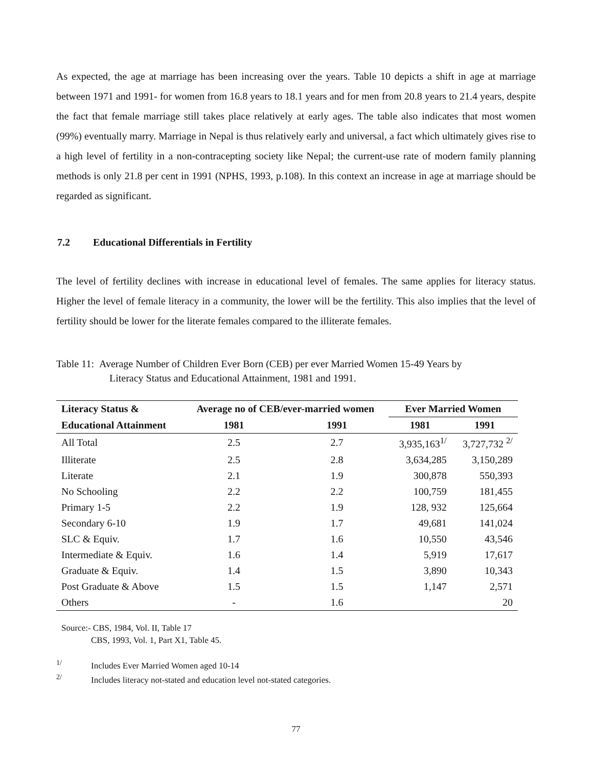As expected, the age at marriage has been increasing over the years. Table 10 depicts a shift in age at marriage between 1971 and 1991- for women from 16.8 years to 18.1 years and for men from 20.8 years to 21.4 years, despite the fact that female marriage still takes place relatively at early ages. The table also indicates that most women (99%) eventually marry. Marriage in Nepal is thus relatively early and universal, a fact which ultimately gives rise to a high level of fertility in a non-contracepting society like Nepal; the current-use rate of modern family planning methods is only 21.8 per cent in 1991 (NPHS, 1993, p.108). In this context an increase in age at marriage should be regarded as significant.
7.2 Educational Differentials in Fertility
The level of fertility declines with increase in educational level of females. The same applies for literacy status. Higher the level of female literacy in a community, the lower will be the fertility. This also implies that the level of fertility should be lower for the literate females compared to the illiterate females.
Table 11: Average Number of Children Ever Born (CEB) per ever Married Women 15-49 Years by
Literacy Status and Educational Attainment, 1981 and 1991.
| Literacy Status & | Average no of CEB/ever-married women | | Ever Married Women | |
| --- | --- | --- | --- | --- |
| Educational Attainment | 1981 | 1991 | 1981 | 1991 |
| All Total | 2.5 | 2.7 | 3,935,163<sup>1/</sup> | 3,727,732 <sup>2/</sup> |
| Illiterate | 2.5 | 2.8 | 3,634,285 | 3,150,289 |
| Literate | 2.1 | 1.9 | 300,878 | 550,393 |
| No Schooling | 2.2 | 2.2 | 100,759 | 181,455 |
| Primary 1-5 | 2.2 | 1.9 | 128, 932 | 125,664 |
| Secondary 6-10 | 1.9 | 1.7 | 49,681 | 141,024 |
| SLC & Equiv. | 1.7 | 1.6 | 10,550 | 43,546 |
| Intermediate & Equiv. | 1.6 | 1.4 | 5,919 | 17,617 |
| Graduate & Equiv. | 1.4 | 1.5 | 3,890 | 10,343 |
| Post Graduate & Above | 1.5 | 1.5 | 1,147 | 2,571 |
| Others | - | 1.6 | | 20 |
Source:- CBS, 1984, Vol. II, Table 17
CBS, 1993, Vol. 1, Part X1, Table 45.
<sup>1/</sup> Includes Ever Married Women aged 10-14
<sup>2/</sup> Includes literacy not-stated and education level not-stated categories.
77